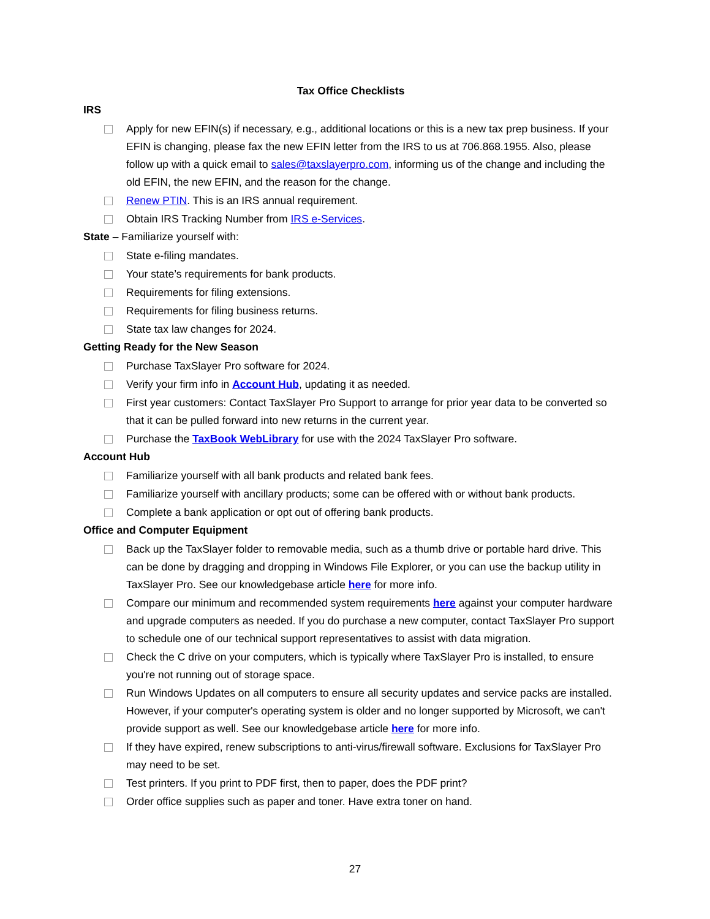Tax Office Checklists
IRS
Apply for new EFIN(s) if necessary, e.g., additional locations or this is a new tax prep business. If your EFIN is changing, please fax the new EFIN letter from the IRS to us at 706.868.1955. Also, please follow up with a quick email to sales@taxslayerpro.com, informing us of the change and including the old EFIN, the new EFIN, and the reason for the change.
Renew PTIN. This is an IRS annual requirement.
Obtain IRS Tracking Number from IRS e-Services.
State – Familiarize yourself with:
State e-filing mandates.
Your state’s requirements for bank products.
Requirements for filing extensions.
Requirements for filing business returns.
State tax law changes for 2024.
Getting Ready for the New Season
Purchase TaxSlayer Pro software for 2024.
Verify your firm info in Account Hub, updating it as needed.
First year customers: Contact TaxSlayer Pro Support to arrange for prior year data to be converted so that it can be pulled forward into new returns in the current year.
Purchase the TaxBook WebLibrary for use with the 2024 TaxSlayer Pro software.
Account Hub
Familiarize yourself with all bank products and related bank fees.
Familiarize yourself with ancillary products; some can be offered with or without bank products.
Complete a bank application or opt out of offering bank products.
Office and Computer Equipment
Back up the TaxSlayer folder to removable media, such as a thumb drive or portable hard drive. This can be done by dragging and dropping in Windows File Explorer, or you can use the backup utility in TaxSlayer Pro. See our knowledgebase article here for more info.
Compare our minimum and recommended system requirements here against your computer hardware and upgrade computers as needed. If you do purchase a new computer, contact TaxSlayer Pro support to schedule one of our technical support representatives to assist with data migration.
Check the C drive on your computers, which is typically where TaxSlayer Pro is installed, to ensure you're not running out of storage space.
Run Windows Updates on all computers to ensure all security updates and service packs are installed. However, if your computer's operating system is older and no longer supported by Microsoft, we can't provide support as well. See our knowledgebase article here for more info.
If they have expired, renew subscriptions to anti-virus/firewall software. Exclusions for TaxSlayer Pro may need to be set.
Test printers. If you print to PDF first, then to paper, does the PDF print?
Order office supplies such as paper and toner. Have extra toner on hand.
27